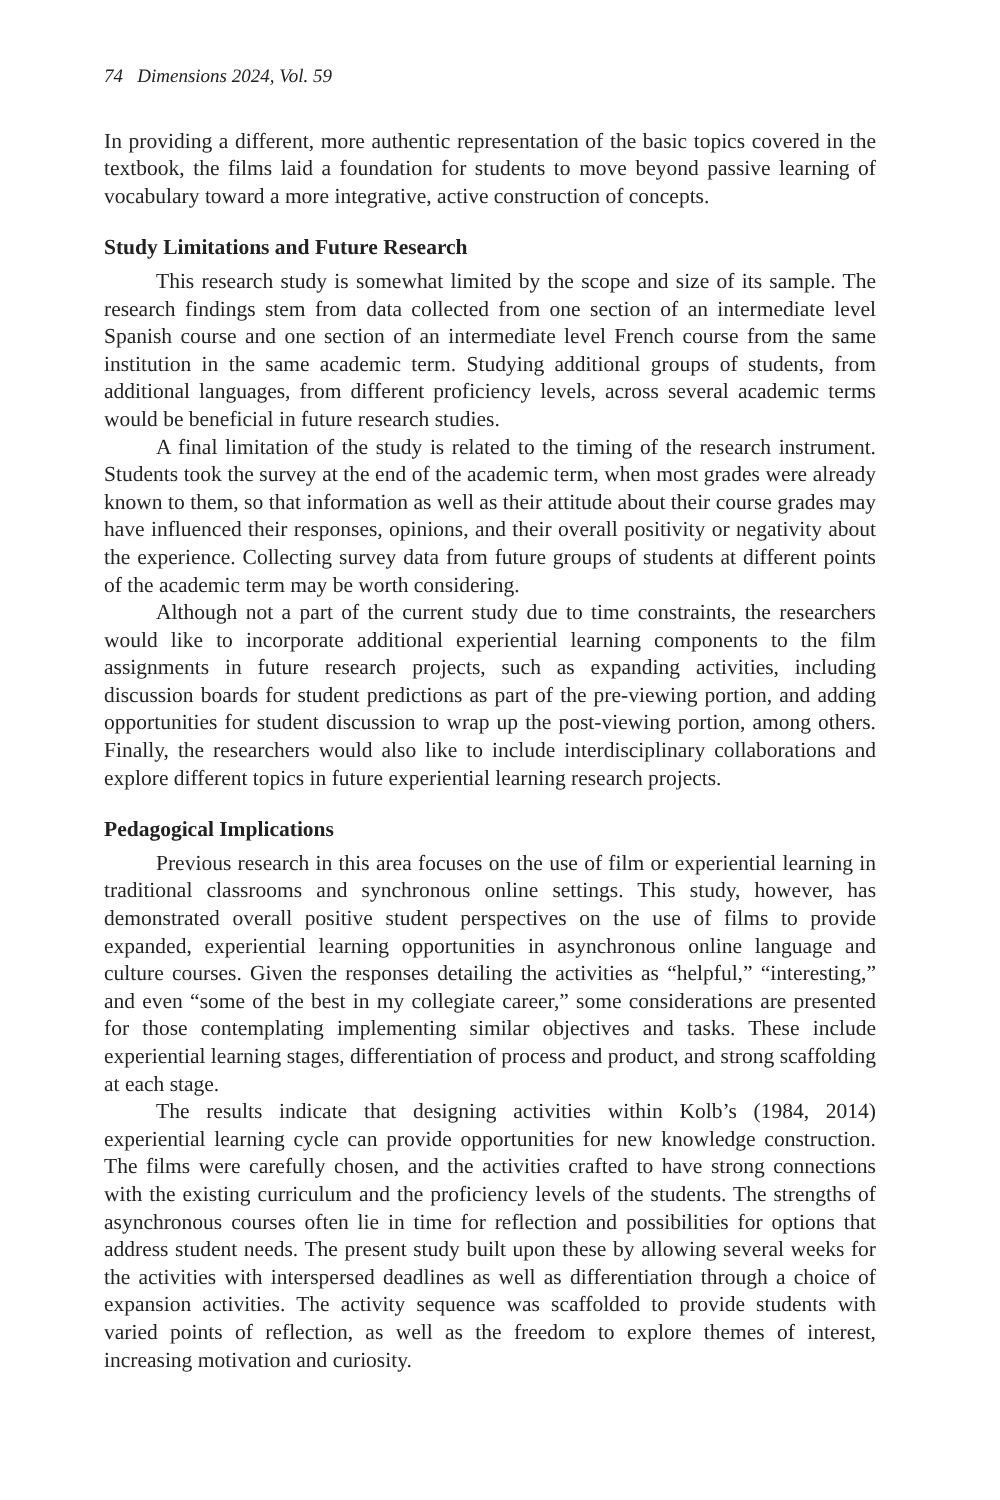74 Dimensions 2024, Vol. 59
In providing a different, more authentic representation of the basic topics covered in the textbook, the films laid a foundation for students to move beyond passive learning of vocabulary toward a more integrative, active construction of concepts.
Study Limitations and Future Research
This research study is somewhat limited by the scope and size of its sample. The research findings stem from data collected from one section of an intermediate level Spanish course and one section of an intermediate level French course from the same institution in the same academic term. Studying additional groups of students, from additional languages, from different proficiency levels, across several academic terms would be beneficial in future research studies.
A final limitation of the study is related to the timing of the research instrument. Students took the survey at the end of the academic term, when most grades were already known to them, so that information as well as their attitude about their course grades may have influenced their responses, opinions, and their overall positivity or negativity about the experience. Collecting survey data from future groups of students at different points of the academic term may be worth considering.
Although not a part of the current study due to time constraints, the researchers would like to incorporate additional experiential learning components to the film assignments in future research projects, such as expanding activities, including discussion boards for student predictions as part of the pre-viewing portion, and adding opportunities for student discussion to wrap up the post-viewing portion, among others. Finally, the researchers would also like to include interdisciplinary collaborations and explore different topics in future experiential learning research projects.
Pedagogical Implications
Previous research in this area focuses on the use of film or experiential learning in traditional classrooms and synchronous online settings. This study, however, has demonstrated overall positive student perspectives on the use of films to provide expanded, experiential learning opportunities in asynchronous online language and culture courses. Given the responses detailing the activities as “helpful,” “interesting,” and even “some of the best in my collegiate career,” some considerations are presented for those contemplating implementing similar objectives and tasks. These include experiential learning stages, differentiation of process and product, and strong scaffolding at each stage.
The results indicate that designing activities within Kolb’s (1984, 2014) experiential learning cycle can provide opportunities for new knowledge construction. The films were carefully chosen, and the activities crafted to have strong connections with the existing curriculum and the proficiency levels of the students. The strengths of asynchronous courses often lie in time for reflection and possibilities for options that address student needs. The present study built upon these by allowing several weeks for the activities with interspersed deadlines as well as differentiation through a choice of expansion activities. The activity sequence was scaffolded to provide students with varied points of reflection, as well as the freedom to explore themes of interest, increasing motivation and curiosity.